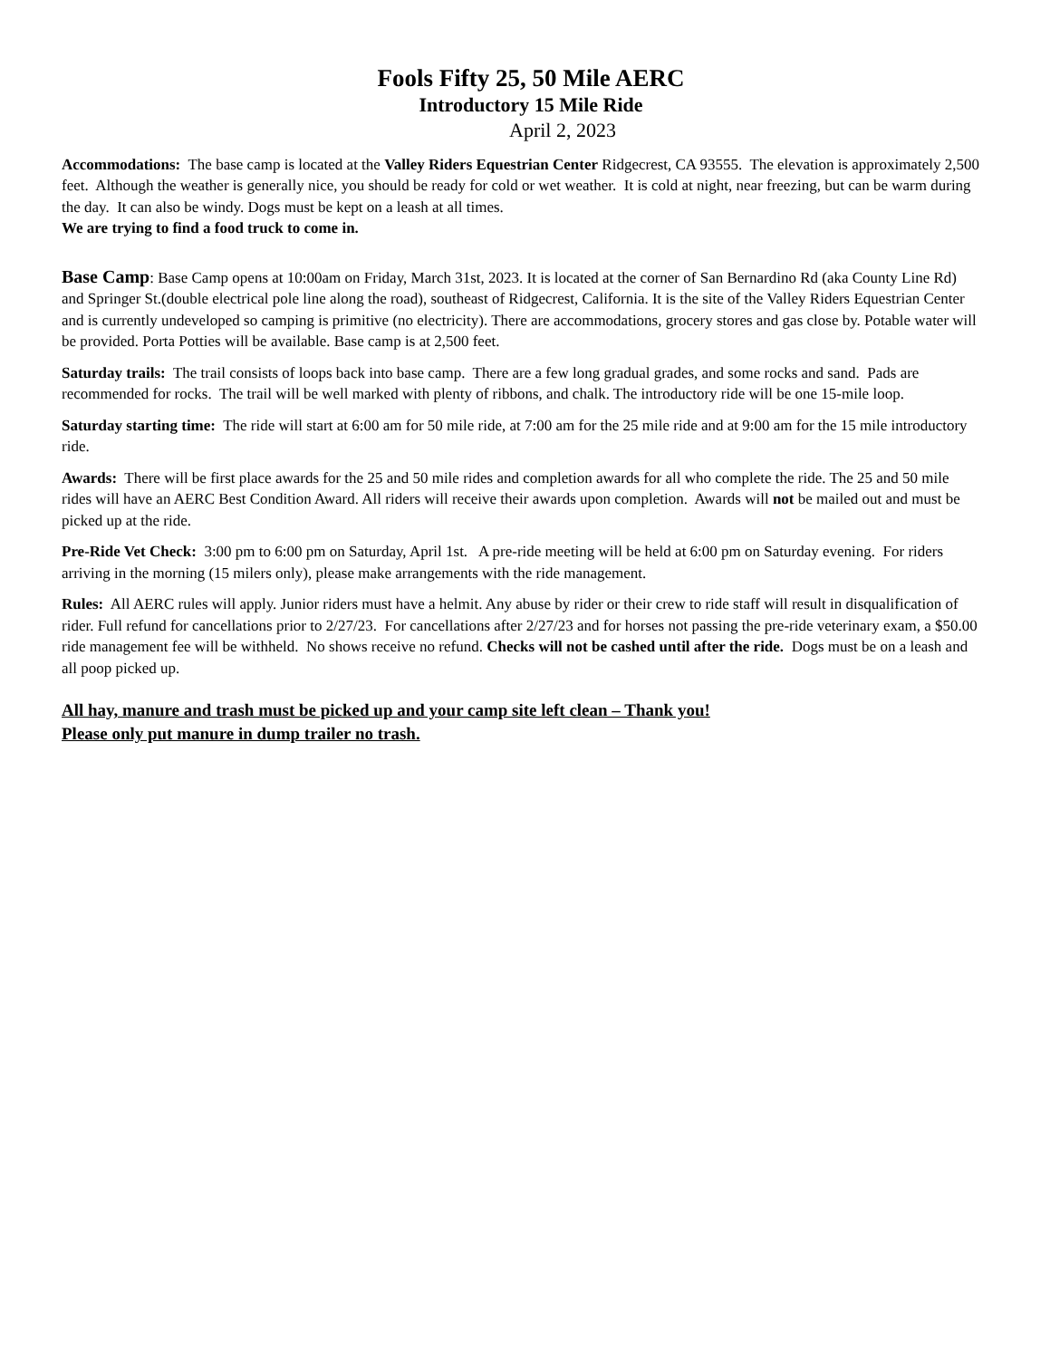Fools Fifty 25, 50 Mile AERC
Introductory 15 Mile Ride
April 2, 2023
Accommodations: The base camp is located at the Valley Riders Equestrian Center Ridgecrest, CA 93555. The elevation is approximately 2,500 feet. Although the weather is generally nice, you should be ready for cold or wet weather. It is cold at night, near freezing, but can be warm during the day. It can also be windy. Dogs must be kept on a leash at all times.
We are trying to find a food truck to come in.
Base Camp: Base Camp opens at 10:00am on Friday, March 31st, 2023. It is located at the corner of San Bernardino Rd (aka County Line Rd) and Springer St.(double electrical pole line along the road), southeast of Ridgecrest, California. It is the site of the Valley Riders Equestrian Center and is currently undeveloped so camping is primitive (no electricity). There are accommodations, grocery stores and gas close by. Potable water will be provided. Porta Potties will be available. Base camp is at 2,500 feet.
Saturday trails: The trail consists of loops back into base camp. There are a few long gradual grades, and some rocks and sand. Pads are recommended for rocks. The trail will be well marked with plenty of ribbons, and chalk. The introductory ride will be one 15-mile loop.
Saturday starting time: The ride will start at 6:00 am for 50 mile ride, at 7:00 am for the 25 mile ride and at 9:00 am for the 15 mile introductory ride.
Awards: There will be first place awards for the 25 and 50 mile rides and completion awards for all who complete the ride. The 25 and 50 mile rides will have an AERC Best Condition Award. All riders will receive their awards upon completion. Awards will not be mailed out and must be picked up at the ride.
Pre-Ride Vet Check: 3:00 pm to 6:00 pm on Saturday, April 1st. A pre-ride meeting will be held at 6:00 pm on Saturday evening. For riders arriving in the morning (15 milers only), please make arrangements with the ride management.
Rules: All AERC rules will apply. Junior riders must have a helmit. Any abuse by rider or their crew to ride staff will result in disqualification of rider. Full refund for cancellations prior to 2/27/23. For cancellations after 2/27/23 and for horses not passing the pre-ride veterinary exam, a $50.00 ride management fee will be withheld. No shows receive no refund. Checks will not be cashed until after the ride. Dogs must be on a leash and all poop picked up.
All hay, manure and trash must be picked up and your camp site left clean – Thank you!
Please only put manure in dump trailer no trash.